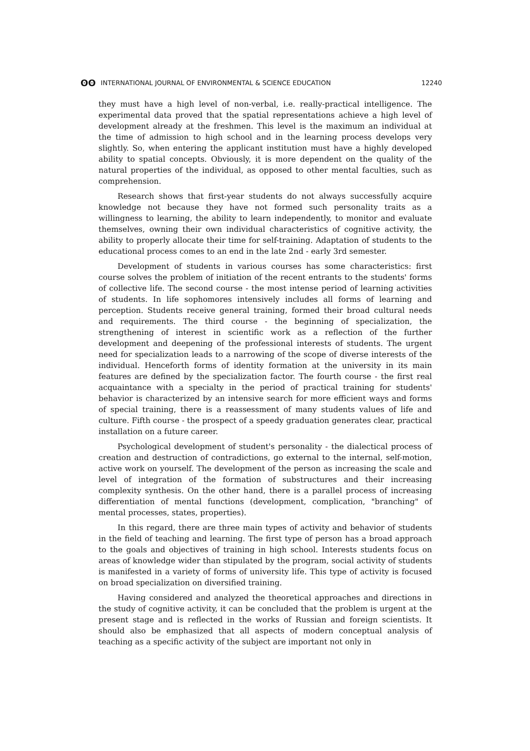ʘʘ INTERNATIONAL JOURNAL OF ENVIRONMENTAL & SCIENCE EDUCATION
12240
they must have a high level of non-verbal, i.e. really-practical intelligence. The experimental data proved that the spatial representations achieve a high level of development already at the freshmen. This level is the maximum an individual at the time of admission to high school and in the learning process develops very slightly. So, when entering the applicant institution must have a highly developed ability to spatial concepts. Obviously, it is more dependent on the quality of the natural properties of the individual, as opposed to other mental faculties, such as comprehension.
Research shows that first-year students do not always successfully acquire knowledge not because they have not formed such personality traits as a willingness to learning, the ability to learn independently, to monitor and evaluate themselves, owning their own individual characteristics of cognitive activity, the ability to properly allocate their time for self-training. Adaptation of students to the educational process comes to an end in the late 2nd - early 3rd semester.
Development of students in various courses has some characteristics: first course solves the problem of initiation of the recent entrants to the students' forms of collective life. The second course - the most intense period of learning activities of students. In life sophomores intensively includes all forms of learning and perception. Students receive general training, formed their broad cultural needs and requirements. The third course - the beginning of specialization, the strengthening of interest in scientific work as a reflection of the further development and deepening of the professional interests of students. The urgent need for specialization leads to a narrowing of the scope of diverse interests of the individual. Henceforth forms of identity formation at the university in its main features are defined by the specialization factor. The fourth course - the first real acquaintance with a specialty in the period of practical training for students' behavior is characterized by an intensive search for more efficient ways and forms of special training, there is a reassessment of many students values of life and culture. Fifth course - the prospect of a speedy graduation generates clear, practical installation on a future career.
Psychological development of student's personality - the dialectical process of creation and destruction of contradictions, go external to the internal, self-motion, active work on yourself. The development of the person as increasing the scale and level of integration of the formation of substructures and their increasing complexity synthesis. On the other hand, there is a parallel process of increasing differentiation of mental functions (development, complication, "branching" of mental processes, states, properties).
In this regard, there are three main types of activity and behavior of students in the field of teaching and learning. The first type of person has a broad approach to the goals and objectives of training in high school. Interests students focus on areas of knowledge wider than stipulated by the program, social activity of students is manifested in a variety of forms of university life. This type of activity is focused on broad specialization on diversified training.
Having considered and analyzed the theoretical approaches and directions in the study of cognitive activity, it can be concluded that the problem is urgent at the present stage and is reflected in the works of Russian and foreign scientists. It should also be emphasized that all aspects of modern conceptual analysis of teaching as a specific activity of the subject are important not only in